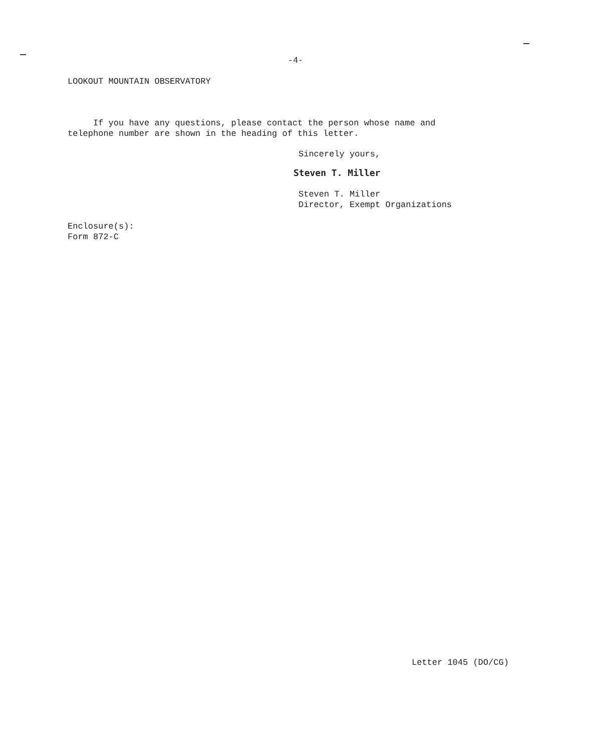-4-
LOOKOUT MOUNTAIN OBSERVATORY
If you have any questions, please contact the person whose name and
telephone number are shown in the heading of this letter.
Sincerely yours,
Steven T. Miller
Steven T. Miller
Director, Exempt Organizations
Enclosure(s):
Form 872-C
Letter 1045 (DO/CG)